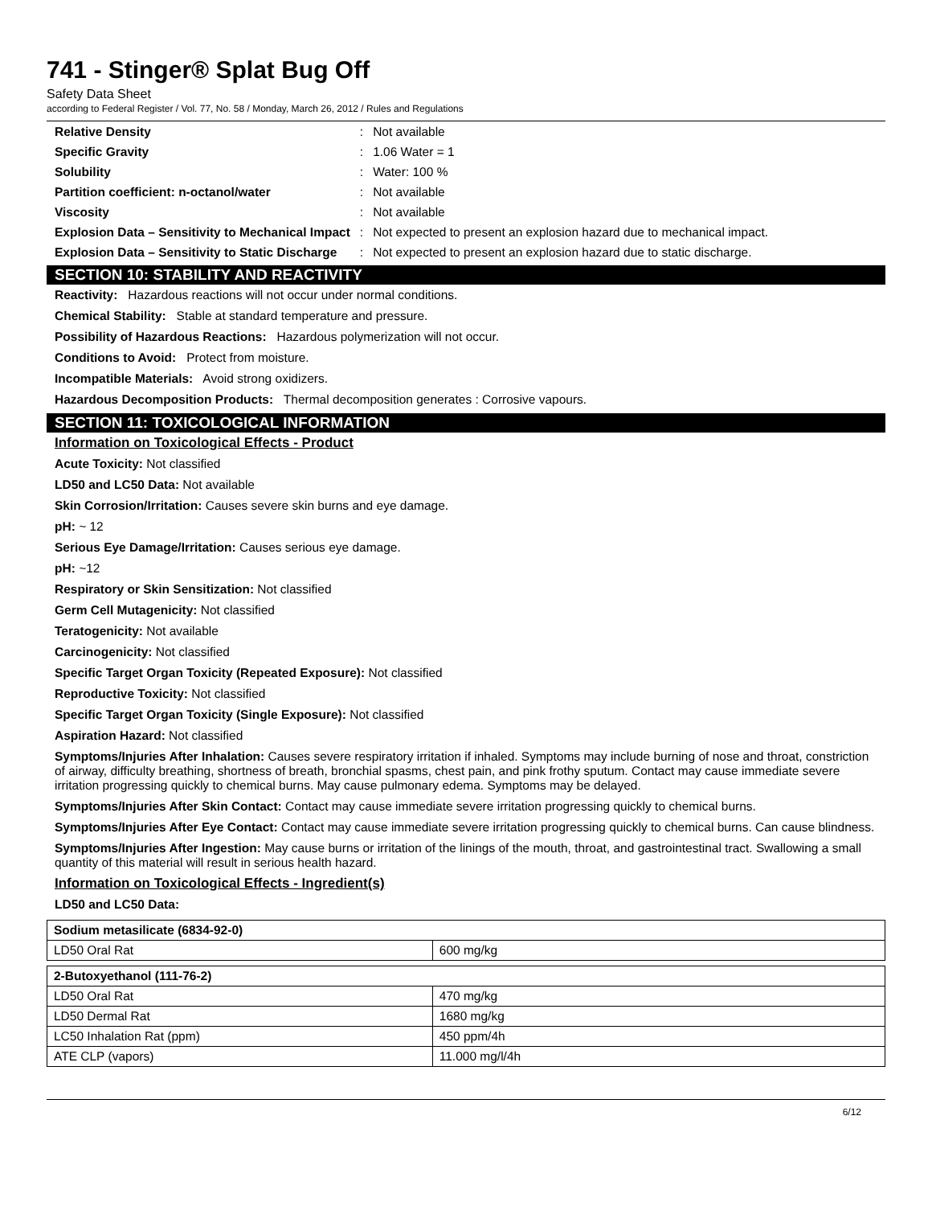741 - Stinger® Splat Bug Off
Safety Data Sheet
according to Federal Register / Vol. 77, No. 58 / Monday, March 26, 2012 / Rules and Regulations
| Relative Density | : | Not available |
| Specific Gravity | : | 1.06 Water = 1 |
| Solubility | : | Water: 100 % |
| Partition coefficient: n-octanol/water | : | Not available |
| Viscosity | : | Not available |
| Explosion Data – Sensitivity to Mechanical Impact | : | Not expected to present an explosion hazard due to mechanical impact. |
| Explosion Data – Sensitivity to Static Discharge | : | Not expected to present an explosion hazard due to static discharge. |
SECTION 10: STABILITY AND REACTIVITY
Reactivity: Hazardous reactions will not occur under normal conditions.
Chemical Stability: Stable at standard temperature and pressure.
Possibility of Hazardous Reactions: Hazardous polymerization will not occur.
Conditions to Avoid: Protect from moisture.
Incompatible Materials: Avoid strong oxidizers.
Hazardous Decomposition Products: Thermal decomposition generates : Corrosive vapours.
SECTION 11: TOXICOLOGICAL INFORMATION
Information on Toxicological Effects - Product
Acute Toxicity: Not classified
LD50 and LC50 Data: Not available
Skin Corrosion/Irritation: Causes severe skin burns and eye damage.
pH: ~ 12
Serious Eye Damage/Irritation: Causes serious eye damage.
pH: ~12
Respiratory or Skin Sensitization: Not classified
Germ Cell Mutagenicity: Not classified
Teratogenicity: Not available
Carcinogenicity: Not classified
Specific Target Organ Toxicity (Repeated Exposure): Not classified
Reproductive Toxicity: Not classified
Specific Target Organ Toxicity (Single Exposure): Not classified
Aspiration Hazard: Not classified
Symptoms/Injuries After Inhalation: Causes severe respiratory irritation if inhaled. Symptoms may include burning of nose and throat, constriction of airway, difficulty breathing, shortness of breath, bronchial spasms, chest pain, and pink frothy sputum. Contact may cause immediate severe irritation progressing quickly to chemical burns. May cause pulmonary edema. Symptoms may be delayed.
Symptoms/Injuries After Skin Contact: Contact may cause immediate severe irritation progressing quickly to chemical burns.
Symptoms/Injuries After Eye Contact: Contact may cause immediate severe irritation progressing quickly to chemical burns. Can cause blindness.
Symptoms/Injuries After Ingestion: May cause burns or irritation of the linings of the mouth, throat, and gastrointestinal tract. Swallowing a small quantity of this material will result in serious health hazard.
Information on Toxicological Effects - Ingredient(s)
LD50 and LC50 Data:
| Sodium metasilicate (6834-92-0) | |
| LD50 Oral Rat | 600 mg/kg |
| 2-Butoxyethanol (111-76-2) | |
| LD50 Oral Rat | 470 mg/kg |
| LD50 Dermal Rat | 1680 mg/kg |
| LC50 Inhalation Rat (ppm) | 450 ppm/4h |
| ATE CLP (vapors) | 11.000 mg/l/4h |
6/12